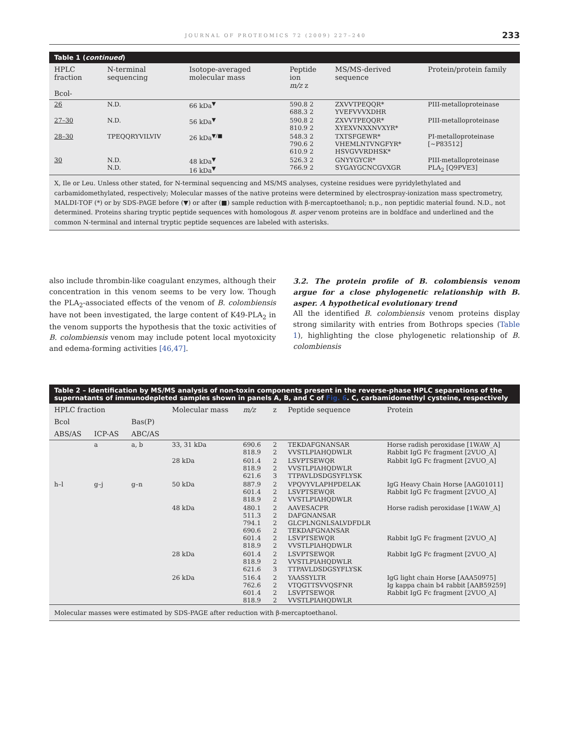JOURNAL OF PROTEOMICS 72 (2009) 227–240 233
Table 1 (continued)
| HPLC fraction Bcol- | N-terminal sequencing | Isotope-averaged molecular mass | Peptide ion m/z z | MS/MS-derived sequence | Protein/protein family |
| --- | --- | --- | --- | --- | --- |
| 26 | N.D. | 66 kDa<sup>▼</sup> | 590.8 2 688.3 2 | ZXVVTPEQQR* YVEFVVVXDHR | PIII-metalloproteinase |
| 27–30 | N.D. | 56 kDa<sup>▼</sup> | 590.8 2 810.9 2 | ZXVVTPEQQR* XYEXVNXXNVXYR* | PIII-metalloproteinase |
| 28–30 | TPEQQRYVILVIV | 26 kDa<sup>▼/■</sup> | 548.3 2 790.6 2 610.9 2 | TXTSFGEWR* VHEMLNTVNGFYR* HSVGVVRDHSK* | PI-metalloproteinase [~P83512] |
| 30 | N.D. N.D. | 48 kDa<sup>▼</sup> 16 kDa<sup>▼</sup> | 526.3 2 766.9 2 | GNYYGYCR* SYGAYGCNCGVXGR | PIII-metalloproteinase PLA<sub>2</sub> [Q9PVE3] |
X, Ile or Leu. Unless other stated, for N-terminal sequencing and MS/MS analyses, cysteine residues were pyridylethylated and carbamidomethylated, respectively; Molecular masses of the native proteins were determined by electrospray-ionization mass spectrometry, MALDI-TOF (*) or by SDS-PAGE before (▼) or after (■) sample reduction with β-mercaptoethanol; n.p., non peptidic material found. N.D., not determined. Proteins sharing tryptic peptide sequences with homologous B. asper venom proteins are in boldface and underlined and the common N-terminal and internal tryptic peptide sequences are labeled with asterisks.
also include thrombin-like coagulant enzymes, although their concentration in this venom seems to be very low. Though the PLA<sub>2</sub>-associated effects of the venom of B. colombiensis have not been investigated, the large content of K49-PLA<sub>2</sub> in the venom supports the hypothesis that the toxic activities of B. colombiensis venom may include potent local myotoxicity and edema-forming activities [46,47].
3.2. The protein profile of B. colombiensis venom argue for a close phylogenetic relationship with B. asper. A hypothetical evolutionary trend
All the identified B. colombiensis venom proteins display strong similarity with entries from Bothrops species (Table 1), highlighting the close phylogenetic relationship of B. colombiensis
Table 2 – Identification by MS/MS analysis of non-toxin components present in the reverse-phase HPLC separations of the supernatants of immunodepleted samples shown in panels A, B, and C of Fig. 6. C, carbamidomethyl cysteine, respectively
| HPLC fraction | | | Molecular mass | m/z | z | Peptide sequence | Protein |
| --- | --- | --- | --- | --- | --- | --- | --- |
| Bcol | | Bas(P) | | | | | |
| ABS/AS | ICP-AS | ABC/AS | | | | | |
| | a | a, b | 33, 31 kDa | 690.6 818.9 | 2 2 | TEKDAFGNANSAR VVSTLPIAHQDWLR | Horse radish peroxidase [1WAW_A] Rabbit IgG Fc fragment [2VUO_A] |
| | | | 28 kDa | 601.4 818.9 621.6 | 2 2 3 | LSVPTSEWQR VVSTLPIAHQDWLR TTPAVLDSDGSYFLYSK | Rabbit IgG Fc fragment [2VUO_A] |
| h–l | g–j | g–n | 50 kDa | 887.9 601.4 818.9 | 2 2 2 | VPQVYVLAPHPDELAK LSVPTSEWQR VVSTLPIAHQDWLR | IgG Heavy Chain Horse [AAG01011] Rabbit IgG Fc fragment [2VUO_A] |
| | | | 48 kDa | 480.1 511.3 794.1 690.6 601.4 818.9 | 2 2 2 2 2 2 | AAVESACPR DAFGNANSAR GLCPLNGNLSALVDFDLR TEKDAFGNANSAR LSVPTSEWQR VVSTLPIAHQDWLR | Horse radish peroxidase [1WAW_A] Rabbit IgG Fc fragment [2VUO_A] |
| | | | 28 kDa | 601.4 818.9 621.6 | 2 2 3 | LSVPTSEWQR VVSTLPIAHQDWLR TTPAVLDSDGSYFLYSK | Rabbit IgG Fc fragment [2VUO_A] |
| | | | 26 kDa | 516.4 762.6 601.4 818.9 | 2 2 2 2 | YAASSYLTR VTQGTTSVVQSFNR LSVPTSEWQR VVSTLPIAHQDWLR | IgG light chain Horse [AAA50975] Ig kappa chain b4 rabbit [AAB59259] Rabbit IgG Fc fragment [2VUO_A] |
Molecular masses were estimated by SDS-PAGE after reduction with β-mercaptoethanol.